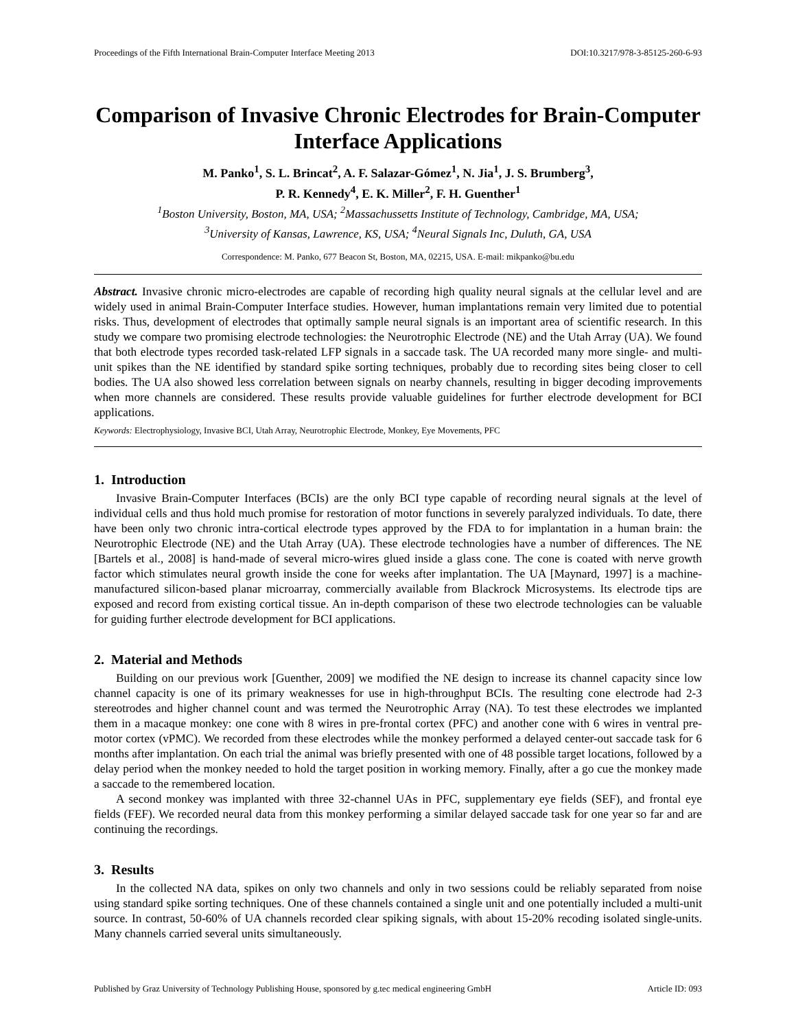Proceedings of the Fifth International Brain-Computer Interface Meeting 2013 DOI:10.3217/978-3-85125-260-6-93
Comparison of Invasive Chronic Electrodes for Brain-Computer Interface Applications
M. Panko<sup>1</sup>, S. L. Brincat<sup>2</sup>, A. F. Salazar-Gómez<sup>1</sup>, N. Jia<sup>1</sup>, J. S. Brumberg<sup>3</sup>,
P. R. Kennedy<sup>4</sup>, E. K. Miller<sup>2</sup>, F. H. Guenther<sup>1</sup>
<sup>1</sup> Boston University, Boston, MA, USA; <sup>2</sup>Massachussetts Institute of Technology, Cambridge, MA, USA;
<sup>3</sup> University of Kansas, Lawrence, KS, USA; <sup>4</sup>Neural Signals Inc, Duluth, GA, USA
Correspondence: M. Panko, 677 Beacon St, Boston, MA, 02215, USA. E-mail: mikpanko@bu.edu
Abstract. Invasive chronic micro-electrodes are capable of recording high quality neural signals at the cellular level and are widely used in animal Brain-Computer Interface studies. However, human implantations remain very limited due to potential risks. Thus, development of electrodes that optimally sample neural signals is an important area of scientific research. In this study we compare two promising electrode technologies: the Neurotrophic Electrode (NE) and the Utah Array (UA). We found that both electrode types recorded task-related LFP signals in a saccade task. The UA recorded many more single- and multi-unit spikes than the NE identified by standard spike sorting techniques, probably due to recording sites being closer to cell bodies. The UA also showed less correlation between signals on nearby channels, resulting in bigger decoding improvements when more channels are considered. These results provide valuable guidelines for further electrode development for BCI applications.
Keywords: Electrophysiology, Invasive BCI, Utah Array, Neurotrophic Electrode, Monkey, Eye Movements, PFC
1. Introduction
Invasive Brain-Computer Interfaces (BCIs) are the only BCI type capable of recording neural signals at the level of individual cells and thus hold much promise for restoration of motor functions in severely paralyzed individuals. To date, there have been only two chronic intra-cortical electrode types approved by the FDA to for implantation in a human brain: the Neurotrophic Electrode (NE) and the Utah Array (UA). These electrode technologies have a number of differences. The NE [Bartels et al., 2008] is hand-made of several micro-wires glued inside a glass cone. The cone is coated with nerve growth factor which stimulates neural growth inside the cone for weeks after implantation. The UA [Maynard, 1997] is a machine-manufactured silicon-based planar microarray, commercially available from Blackrock Microsystems. Its electrode tips are exposed and record from existing cortical tissue. An in-depth comparison of these two electrode technologies can be valuable for guiding further electrode development for BCI applications.
2. Material and Methods
Building on our previous work [Guenther, 2009] we modified the NE design to increase its channel capacity since low channel capacity is one of its primary weaknesses for use in high-throughput BCIs. The resulting cone electrode had 2-3 stereotrodes and higher channel count and was termed the Neurotrophic Array (NA). To test these electrodes we implanted them in a macaque monkey: one cone with 8 wires in pre-frontal cortex (PFC) and another cone with 6 wires in ventral pre-motor cortex (vPMC). We recorded from these electrodes while the monkey performed a delayed center-out saccade task for 6 months after implantation. On each trial the animal was briefly presented with one of 48 possible target locations, followed by a delay period when the monkey needed to hold the target position in working memory. Finally, after a go cue the monkey made a saccade to the remembered location.
A second monkey was implanted with three 32-channel UAs in PFC, supplementary eye fields (SEF), and frontal eye fields (FEF). We recorded neural data from this monkey performing a similar delayed saccade task for one year so far and are continuing the recordings.
3. Results
In the collected NA data, spikes on only two channels and only in two sessions could be reliably separated from noise using standard spike sorting techniques. One of these channels contained a single unit and one potentially included a multi-unit source. In contrast, 50-60% of UA channels recorded clear spiking signals, with about 15-20% recoding isolated single-units. Many channels carried several units simultaneously.
Published by Graz University of Technology Publishing House, sponsored by g.tec medical engineering GmbH Article ID: 093